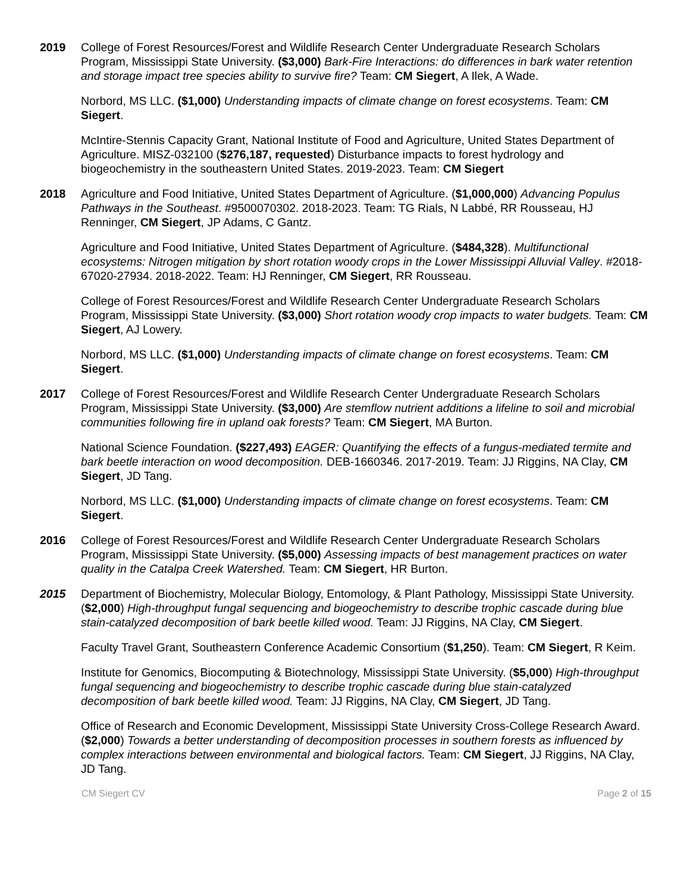2019 College of Forest Resources/Forest and Wildlife Research Center Undergraduate Research Scholars Program, Mississippi State University. ($3,000) Bark-Fire Interactions: do differences in bark water retention and storage impact tree species ability to survive fire? Team: CM Siegert, A Ilek, A Wade.
Norbord, MS LLC. ($1,000) Understanding impacts of climate change on forest ecosystems. Team: CM Siegert.
McIntire-Stennis Capacity Grant, National Institute of Food and Agriculture, United States Department of Agriculture. MISZ-032100 ($276,187, requested) Disturbance impacts to forest hydrology and biogeochemistry in the southeastern United States. 2019-2023. Team: CM Siegert
2018 Agriculture and Food Initiative, United States Department of Agriculture. ($1,000,000) Advancing Populus Pathways in the Southeast. #9500070302. 2018-2023. Team: TG Rials, N Labbé, RR Rousseau, HJ Renninger, CM Siegert, JP Adams, C Gantz.
Agriculture and Food Initiative, United States Department of Agriculture. ($484,328). Multifunctional ecosystems: Nitrogen mitigation by short rotation woody crops in the Lower Mississippi Alluvial Valley. #2018-67020-27934. 2018-2022. Team: HJ Renninger, CM Siegert, RR Rousseau.
College of Forest Resources/Forest and Wildlife Research Center Undergraduate Research Scholars Program, Mississippi State University. ($3,000) Short rotation woody crop impacts to water budgets. Team: CM Siegert, AJ Lowery.
Norbord, MS LLC. ($1,000) Understanding impacts of climate change on forest ecosystems. Team: CM Siegert.
2017 College of Forest Resources/Forest and Wildlife Research Center Undergraduate Research Scholars Program, Mississippi State University. ($3,000) Are stemflow nutrient additions a lifeline to soil and microbial communities following fire in upland oak forests? Team: CM Siegert, MA Burton.
National Science Foundation. ($227,493) EAGER: Quantifying the effects of a fungus-mediated termite and bark beetle interaction on wood decomposition. DEB-1660346. 2017-2019. Team: JJ Riggins, NA Clay, CM Siegert, JD Tang.
Norbord, MS LLC. ($1,000) Understanding impacts of climate change on forest ecosystems. Team: CM Siegert.
2016 College of Forest Resources/Forest and Wildlife Research Center Undergraduate Research Scholars Program, Mississippi State University. ($5,000) Assessing impacts of best management practices on water quality in the Catalpa Creek Watershed. Team: CM Siegert, HR Burton.
2015 Department of Biochemistry, Molecular Biology, Entomology, & Plant Pathology, Mississippi State University. ($2,000) High-throughput fungal sequencing and biogeochemistry to describe trophic cascade during blue stain-catalyzed decomposition of bark beetle killed wood. Team: JJ Riggins, NA Clay, CM Siegert.
Faculty Travel Grant, Southeastern Conference Academic Consortium ($1,250). Team: CM Siegert, R Keim.
Institute for Genomics, Biocomputing & Biotechnology, Mississippi State University. ($5,000) High-throughput fungal sequencing and biogeochemistry to describe trophic cascade during blue stain-catalyzed decomposition of bark beetle killed wood. Team: JJ Riggins, NA Clay, CM Siegert, JD Tang.
Office of Research and Economic Development, Mississippi State University Cross-College Research Award. ($2,000) Towards a better understanding of decomposition processes in southern forests as influenced by complex interactions between environmental and biological factors. Team: CM Siegert, JJ Riggins, NA Clay, JD Tang.
CM Siegert CV Page 2 of 15